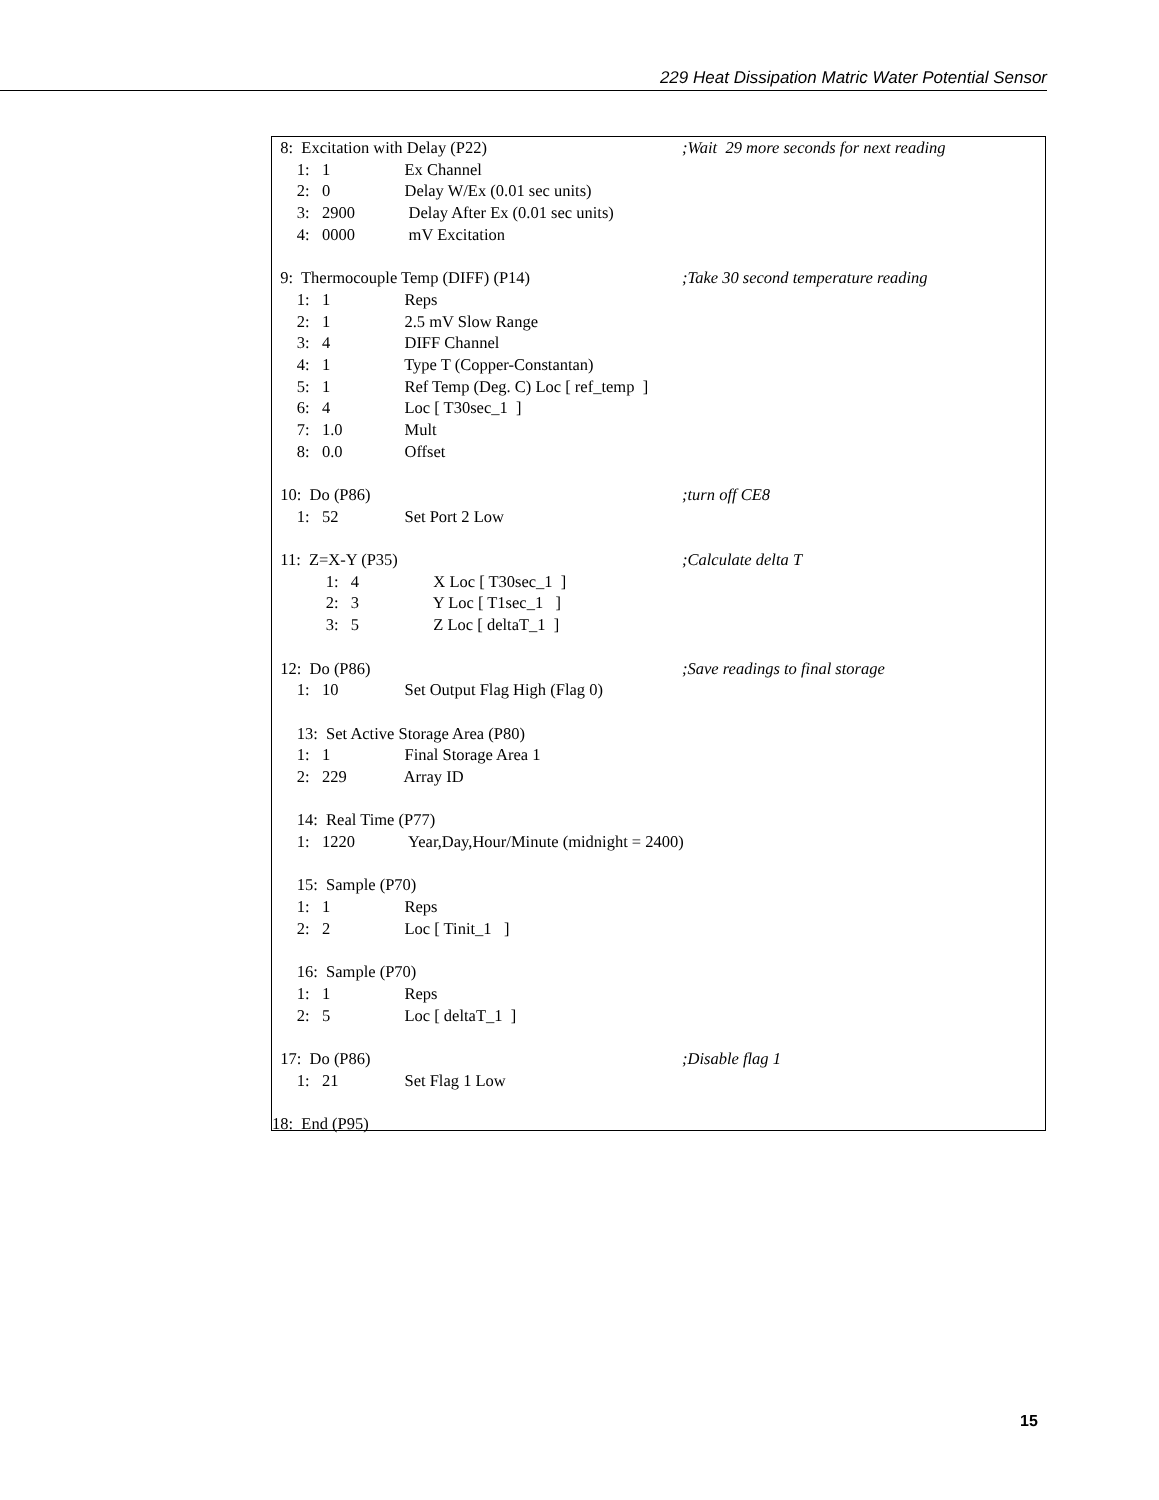229 Heat Dissipation Matric Water Potential Sensor
8: Excitation with Delay (P22);Wait 29 more seconds for next reading
1: 1 Ex Channel
2: 0 Delay W/Ex (0.01 sec units)
3: 2900 Delay After Ex (0.01 sec units)
4: 0000 mV Excitation
9: Thermocouple Temp (DIFF) (P14);Take 30 second temperature reading
1: 1 Reps
2: 1 2.5 mV Slow Range
3: 4 DIFF Channel
4: 1 Type T (Copper-Constantan)
5: 1 Ref Temp (Deg. C) Loc [ ref_temp ]
6: 4 Loc [ T30sec_1 ]
7: 1.0 Mult
8: 0.0 Offset
10: Do (P86);turn off CE8
1: 52 Set Port 2 Low
11: Z=X-Y (P35);Calculate delta T
1: 4 X Loc [ T30sec_1 ]
2: 3 Y Loc [ T1sec_1 ]
3: 5 Z Loc [ deltaT_1 ]
12: Do (P86);Save readings to final storage
1: 10 Set Output Flag High (Flag 0)
13: Set Active Storage Area (P80)
1: 1 Final Storage Area 1
2: 229 Array ID
14: Real Time (P77)
1: 1220 Year,Day,Hour/Minute (midnight = 2400)
15: Sample (P70)
1: 1 Reps
2: 2 Loc [ Tinit_1 ]
16: Sample (P70)
1: 1 Reps
2: 5 Loc [ deltaT_1 ]
17: Do (P86);Disable flag 1
1: 21 Set Flag 1 Low
18: End (P95)
15